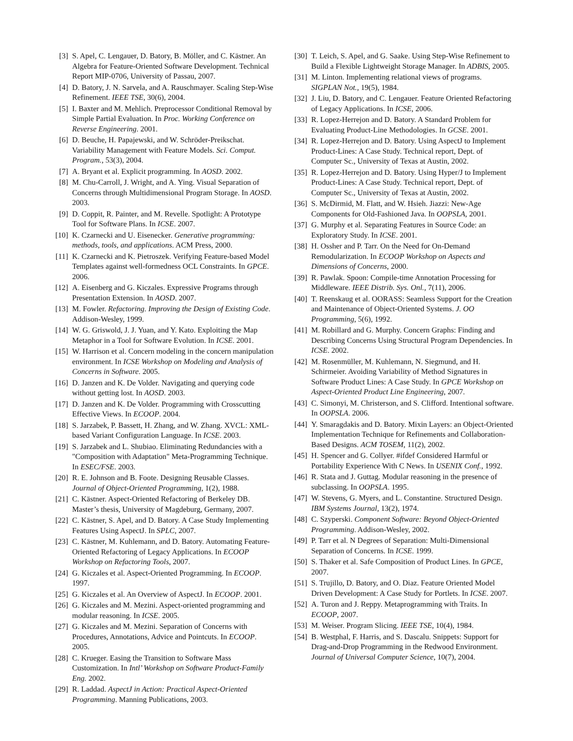[3] S. Apel, C. Lengauer, D. Batory, B. Möller, and C. Kästner. An Algebra for Feature-Oriented Software Development. Technical Report MIP-0706, University of Passau, 2007.
[4] D. Batory, J. N. Sarvela, and A. Rauschmayer. Scaling Step-Wise Refinement. IEEE TSE, 30(6), 2004.
[5] I. Baxter and M. Mehlich. Preprocessor Conditional Removal by Simple Partial Evaluation. In Proc. Working Conference on Reverse Engineering. 2001.
[6] D. Beuche, H. Papajewski, and W. Schröder-Preikschat. Variability Management with Feature Models. Sci. Comput. Program., 53(3), 2004.
[7] A. Bryant et al. Explicit programming. In AOSD. 2002.
[8] M. Chu-Carroll, J. Wright, and A. Ying. Visual Separation of Concerns through Multidimensional Program Storage. In AOSD. 2003.
[9] D. Coppit, R. Painter, and M. Revelle. Spotlight: A Prototype Tool for Software Plans. In ICSE. 2007.
[10] K. Czarnecki and U. Eisenecker. Generative programming: methods, tools, and applications. ACM Press, 2000.
[11] K. Czarnecki and K. Pietroszek. Verifying Feature-based Model Templates against well-formedness OCL Constraints. In GPCE. 2006.
[12] A. Eisenberg and G. Kiczales. Expressive Programs through Presentation Extension. In AOSD. 2007.
[13] M. Fowler. Refactoring. Improving the Design of Existing Code. Addison-Wesley, 1999.
[14] W. G. Griswold, J. J. Yuan, and Y. Kato. Exploiting the Map Metaphor in a Tool for Software Evolution. In ICSE. 2001.
[15] W. Harrison et al. Concern modeling in the concern manipulation environment. In ICSE Workshop on Modeling and Analysis of Concerns in Software. 2005.
[16] D. Janzen and K. De Volder. Navigating and querying code without getting lost. In AOSD. 2003.
[17] D. Janzen and K. De Volder. Programming with Crosscutting Effective Views. In ECOOP. 2004.
[18] S. Jarzabek, P. Bassett, H. Zhang, and W. Zhang. XVCL: XML-based Variant Configuration Language. In ICSE. 2003.
[19] S. Jarzabek and L. Shubiao. Eliminating Redundancies with a "Composition with Adaptation" Meta-Programming Technique. In ESEC/FSE. 2003.
[20] R. E. Johnson and B. Foote. Designing Reusable Classes. Journal of Object-Oriented Programming, 1(2), 1988.
[21] C. Kästner. Aspect-Oriented Refactoring of Berkeley DB. Master’s thesis, University of Magdeburg, Germany, 2007.
[22] C. Kästner, S. Apel, and D. Batory. A Case Study Implementing Features Using AspectJ. In SPLC, 2007.
[23] C. Kästner, M. Kuhlemann, and D. Batory. Automating Feature-Oriented Refactoring of Legacy Applications. In ECOOP Workshop on Refactoring Tools, 2007.
[24] G. Kiczales et al. Aspect-Oriented Programming. In ECOOP. 1997.
[25] G. Kiczales et al. An Overview of AspectJ. In ECOOP. 2001.
[26] G. Kiczales and M. Mezini. Aspect-oriented programming and modular reasoning. In ICSE. 2005.
[27] G. Kiczales and M. Mezini. Separation of Concerns with Procedures, Annotations, Advice and Pointcuts. In ECOOP. 2005.
[28] C. Krueger. Easing the Transition to Software Mass Customization. In Intl’ Workshop on Software Product-Family Eng. 2002.
[29] R. Laddad. AspectJ in Action: Practical Aspect-Oriented Programming. Manning Publications, 2003.
[30] T. Leich, S. Apel, and G. Saake. Using Step-Wise Refinement to Build a Flexible Lightweight Storage Manager. In ADBIS, 2005.
[31] M. Linton. Implementing relational views of programs. SIGPLAN Not., 19(5), 1984.
[32] J. Liu, D. Batory, and C. Lengauer. Feature Oriented Refactoring of Legacy Applications. In ICSE, 2006.
[33] R. Lopez-Herrejon and D. Batory. A Standard Problem for Evaluating Product-Line Methodologies. In GCSE. 2001.
[34] R. Lopez-Herrejon and D. Batory. Using AspectJ to Implement Product-Lines: A Case Study. Technical report, Dept. of Computer Sc., University of Texas at Austin, 2002.
[35] R. Lopez-Herrejon and D. Batory. Using Hyper/J to Implement Product-Lines: A Case Study. Technical report, Dept. of Computer Sc., University of Texas at Austin, 2002.
[36] S. McDirmid, M. Flatt, and W. Hsieh. Jiazzi: New-Age Components for Old-Fashioned Java. In OOPSLA, 2001.
[37] G. Murphy et al. Separating Features in Source Code: an Exploratory Study. In ICSE. 2001.
[38] H. Ossher and P. Tarr. On the Need for On-Demand Remodularization. In ECOOP Workshop on Aspects and Dimensions of Concerns, 2000.
[39] R. Pawlak. Spoon: Compile-time Annotation Processing for Middleware. IEEE Distrib. Sys. Onl., 7(11), 2006.
[40] T. Reenskaug et al. OORASS: Seamless Support for the Creation and Maintenance of Object-Oriented Systems. J. OO Programming, 5(6), 1992.
[41] M. Robillard and G. Murphy. Concern Graphs: Finding and Describing Concerns Using Structural Program Dependencies. In ICSE. 2002.
[42] M. Rosenmüller, M. Kuhlemann, N. Siegmund, and H. Schirmeier. Avoiding Variability of Method Signatures in Software Product Lines: A Case Study. In GPCE Workshop on Aspect-Oriented Product Line Engineering, 2007.
[43] C. Simonyi, M. Christerson, and S. Clifford. Intentional software. In OOPSLA. 2006.
[44] Y. Smaragdakis and D. Batory. Mixin Layers: an Object-Oriented Implementation Technique for Refinements and Collaboration-Based Designs. ACM TOSEM, 11(2), 2002.
[45] H. Spencer and G. Collyer. #ifdef Considered Harmful or Portability Experience With C News. In USENIX Conf., 1992.
[46] R. Stata and J. Guttag. Modular reasoning in the presence of subclassing. In OOPSLA. 1995.
[47] W. Stevens, G. Myers, and L. Constantine. Structured Design. IBM Systems Journal, 13(2), 1974.
[48] C. Szyperski. Component Software: Beyond Object-Oriented Programming. Addison-Wesley, 2002.
[49] P. Tarr et al. N Degrees of Separation: Multi-Dimensional Separation of Concerns. In ICSE. 1999.
[50] S. Thaker et al. Safe Composition of Product Lines. In GPCE, 2007.
[51] S. Trujillo, D. Batory, and O. Diaz. Feature Oriented Model Driven Development: A Case Study for Portlets. In ICSE. 2007.
[52] A. Turon and J. Reppy. Metaprogramming with Traits. In ECOOP, 2007.
[53] M. Weiser. Program Slicing. IEEE TSE, 10(4), 1984.
[54] B. Westphal, F. Harris, and S. Dascalu. Snippets: Support for Drag-and-Drop Programming in the Redwood Environment. Journal of Universal Computer Science, 10(7), 2004.